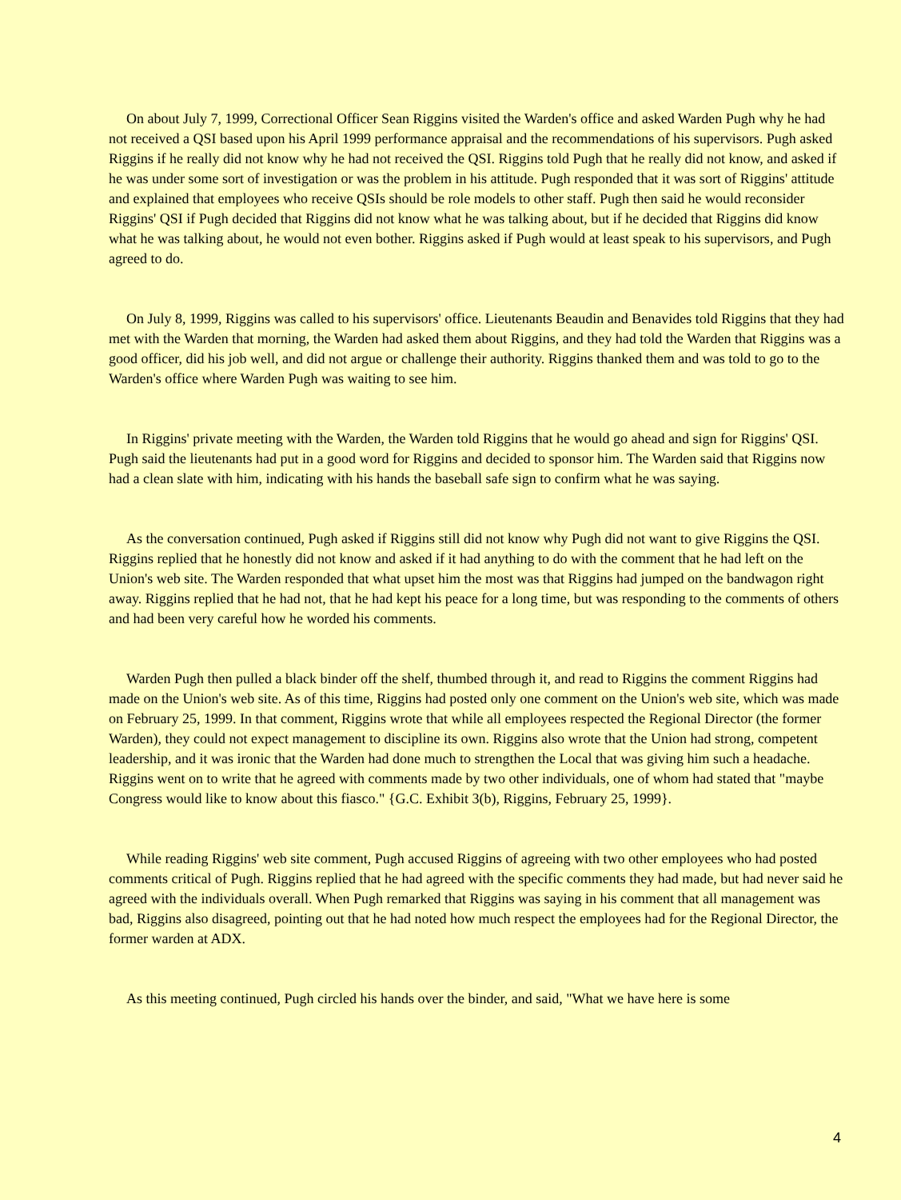On about July 7, 1999, Correctional Officer Sean Riggins visited the Warden's office and asked Warden Pugh why he had not received a QSI based upon his April 1999 performance appraisal and the recommendations of his supervisors. Pugh asked Riggins if he really did not know why he had not received the QSI. Riggins told Pugh that he really did not know, and asked if he was under some sort of investigation or was the problem in his attitude. Pugh responded that it was sort of Riggins' attitude and explained that employees who receive QSIs should be role models to other staff. Pugh then said he would reconsider Riggins' QSI if Pugh decided that Riggins did not know what he was talking about, but if he decided that Riggins did know what he was talking about, he would not even bother. Riggins asked if Pugh would at least speak to his supervisors, and Pugh agreed to do.
On July 8, 1999, Riggins was called to his supervisors' office. Lieutenants Beaudin and Benavides told Riggins that they had met with the Warden that morning, the Warden had asked them about Riggins, and they had told the Warden that Riggins was a good officer, did his job well, and did not argue or challenge their authority. Riggins thanked them and was told to go to the Warden's office where Warden Pugh was waiting to see him.
In Riggins' private meeting with the Warden, the Warden told Riggins that he would go ahead and sign for Riggins' QSI. Pugh said the lieutenants had put in a good word for Riggins and decided to sponsor him. The Warden said that Riggins now had a clean slate with him, indicating with his hands the baseball safe sign to confirm what he was saying.
As the conversation continued, Pugh asked if Riggins still did not know why Pugh did not want to give Riggins the QSI. Riggins replied that he honestly did not know and asked if it had anything to do with the comment that he had left on the Union's web site. The Warden responded that what upset him the most was that Riggins had jumped on the bandwagon right away. Riggins replied that he had not, that he had kept his peace for a long time, but was responding to the comments of others and had been very careful how he worded his comments.
Warden Pugh then pulled a black binder off the shelf, thumbed through it, and read to Riggins the comment Riggins had made on the Union's web site. As of this time, Riggins had posted only one comment on the Union's web site, which was made on February 25, 1999. In that comment, Riggins wrote that while all employees respected the Regional Director (the former Warden), they could not expect management to discipline its own. Riggins also wrote that the Union had strong, competent leadership, and it was ironic that the Warden had done much to strengthen the Local that was giving him such a headache. Riggins went on to write that he agreed with comments made by two other individuals, one of whom had stated that "maybe Congress would like to know about this fiasco." {G.C. Exhibit 3(b), Riggins, February 25, 1999}.
While reading Riggins' web site comment, Pugh accused Riggins of agreeing with two other employees who had posted comments critical of Pugh. Riggins replied that he had agreed with the specific comments they had made, but had never said he agreed with the individuals overall. When Pugh remarked that Riggins was saying in his comment that all management was bad, Riggins also disagreed, pointing out that he had noted how much respect the employees had for the Regional Director, the former warden at ADX.
As this meeting continued, Pugh circled his hands over the binder, and said, "What we have here is some
4